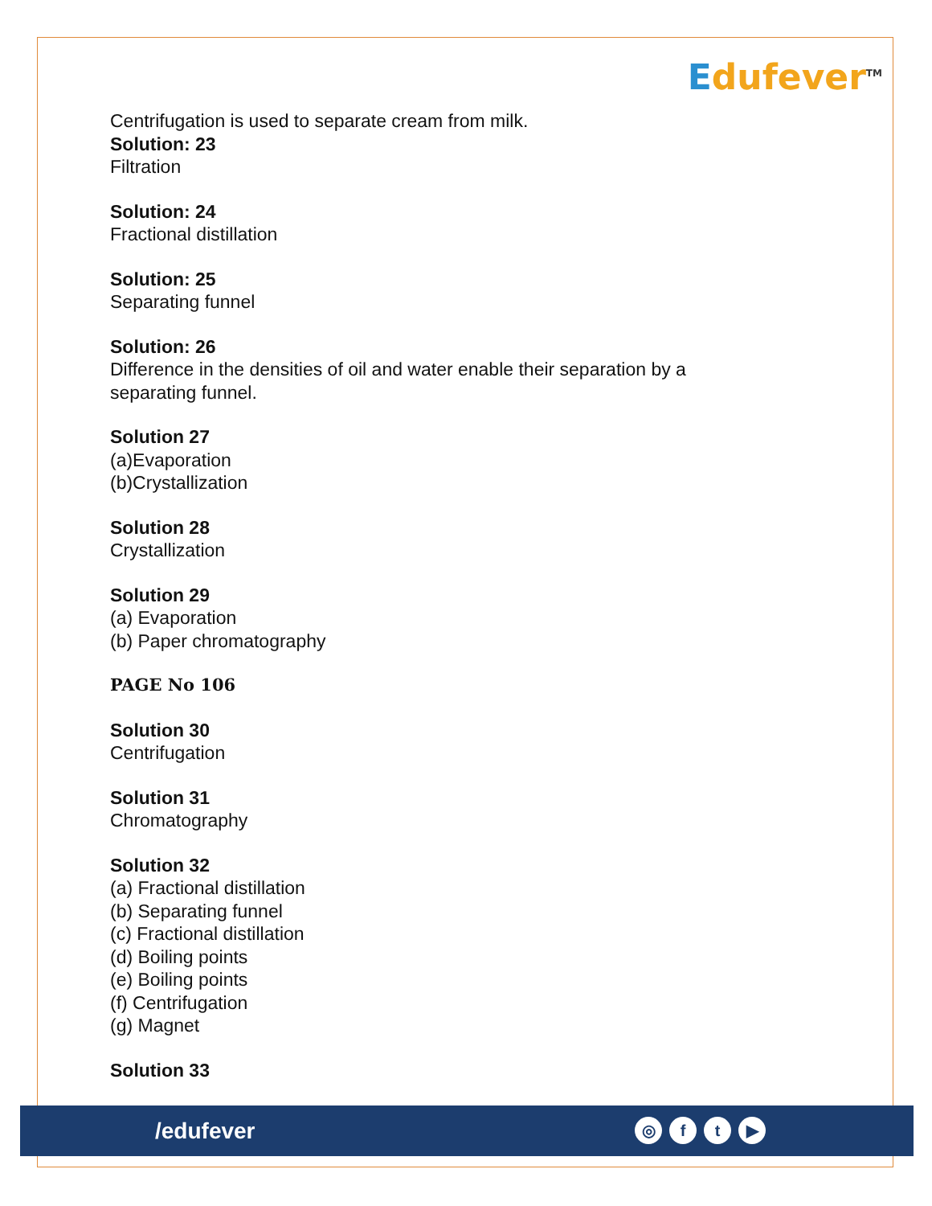Edufever<sup>TM</sup>
Centrifugation is used to separate cream from milk.
Solution: 23
Filtration
Solution: 24
Fractional distillation
Solution: 25
Separating funnel
Solution: 26
Difference in the densities of oil and water enable their separation by a
separating funnel.
Solution 27
(a)Evaporation
(b)Crystallization
Solution 28
Crystallization
Solution 29
(a) Evaporation
(b) Paper chromatography
PAGE No 106
Solution 30
Centrifugation
Solution 31
Chromatography
Solution 32
(a) Fractional distillation
(b) Separating funnel
(c) Fractional distillation
(d) Boiling points
(e) Boiling points
(f) Centrifugation
(g) Magnet
Solution 33
/edufever ◎ ft ▶